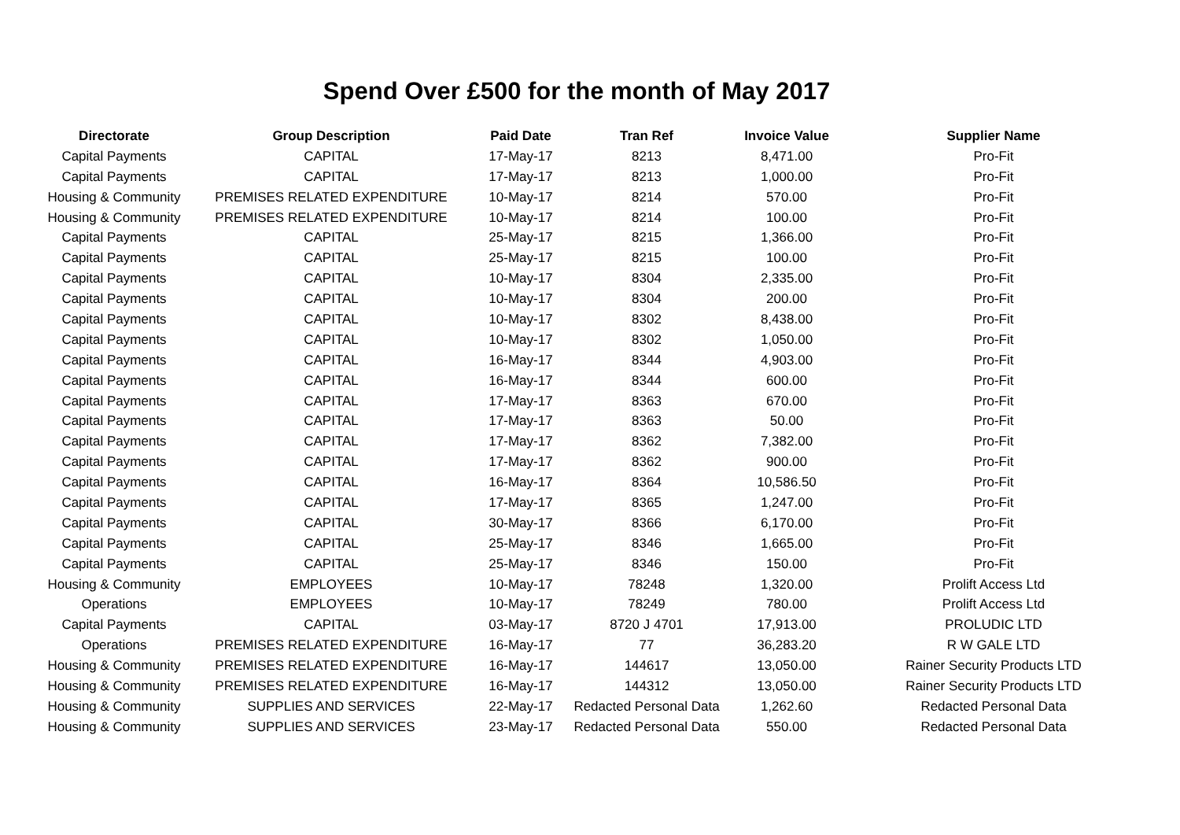Spend Over £500 for the month of May 2017
| Directorate | Group Description | Paid Date | Tran Ref | Invoice Value | Supplier Name |
| --- | --- | --- | --- | --- | --- |
| Capital Payments | CAPITAL | 17-May-17 | 8213 | 8,471.00 | Pro-Fit |
| Capital Payments | CAPITAL | 17-May-17 | 8213 | 1,000.00 | Pro-Fit |
| Housing & Community | PREMISES RELATED EXPENDITURE | 10-May-17 | 8214 | 570.00 | Pro-Fit |
| Housing & Community | PREMISES RELATED EXPENDITURE | 10-May-17 | 8214 | 100.00 | Pro-Fit |
| Capital Payments | CAPITAL | 25-May-17 | 8215 | 1,366.00 | Pro-Fit |
| Capital Payments | CAPITAL | 25-May-17 | 8215 | 100.00 | Pro-Fit |
| Capital Payments | CAPITAL | 10-May-17 | 8304 | 2,335.00 | Pro-Fit |
| Capital Payments | CAPITAL | 10-May-17 | 8304 | 200.00 | Pro-Fit |
| Capital Payments | CAPITAL | 10-May-17 | 8302 | 8,438.00 | Pro-Fit |
| Capital Payments | CAPITAL | 10-May-17 | 8302 | 1,050.00 | Pro-Fit |
| Capital Payments | CAPITAL | 16-May-17 | 8344 | 4,903.00 | Pro-Fit |
| Capital Payments | CAPITAL | 16-May-17 | 8344 | 600.00 | Pro-Fit |
| Capital Payments | CAPITAL | 17-May-17 | 8363 | 670.00 | Pro-Fit |
| Capital Payments | CAPITAL | 17-May-17 | 8363 | 50.00 | Pro-Fit |
| Capital Payments | CAPITAL | 17-May-17 | 8362 | 7,382.00 | Pro-Fit |
| Capital Payments | CAPITAL | 17-May-17 | 8362 | 900.00 | Pro-Fit |
| Capital Payments | CAPITAL | 16-May-17 | 8364 | 10,586.50 | Pro-Fit |
| Capital Payments | CAPITAL | 17-May-17 | 8365 | 1,247.00 | Pro-Fit |
| Capital Payments | CAPITAL | 30-May-17 | 8366 | 6,170.00 | Pro-Fit |
| Capital Payments | CAPITAL | 25-May-17 | 8346 | 1,665.00 | Pro-Fit |
| Capital Payments | CAPITAL | 25-May-17 | 8346 | 150.00 | Pro-Fit |
| Housing & Community | EMPLOYEES | 10-May-17 | 78248 | 1,320.00 | Prolift Access Ltd |
| Operations | EMPLOYEES | 10-May-17 | 78249 | 780.00 | Prolift Access Ltd |
| Capital Payments | CAPITAL | 03-May-17 | 8720 J 4701 | 17,913.00 | PROLUDIC LTD |
| Operations | PREMISES RELATED EXPENDITURE | 16-May-17 | 77 | 36,283.20 | R W GALE LTD |
| Housing & Community | PREMISES RELATED EXPENDITURE | 16-May-17 | 144617 | 13,050.00 | Rainer Security Products LTD |
| Housing & Community | PREMISES RELATED EXPENDITURE | 16-May-17 | 144312 | 13,050.00 | Rainer Security Products LTD |
| Housing & Community | SUPPLIES AND SERVICES | 22-May-17 | Redacted Personal Data | 1,262.60 | Redacted Personal Data |
| Housing & Community | SUPPLIES AND SERVICES | 23-May-17 | Redacted Personal Data | 550.00 | Redacted Personal Data |